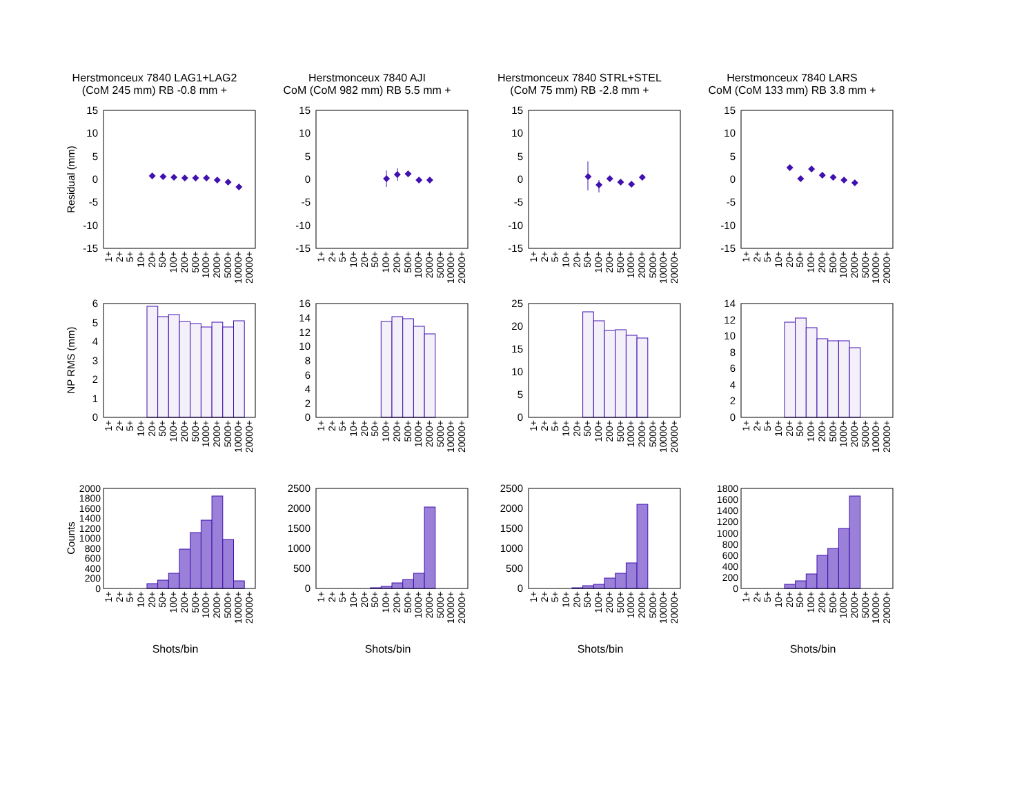Herstmonceux 7840 LAG1+LAG2
(CoM 245 mm) RB -0.8 mm +
Herstmonceux 7840 AJI
CoM (CoM 982 mm) RB 5.5 mm +
Herstmonceux 7840 STRL+STEL
(CoM 75 mm) RB -2.8 mm +
Herstmonceux 7840 LARS
CoM (CoM 133 mm) RB 3.8 mm +
Residual (mm)
-15
-10
-5
0
5
10
15
1+
2+
5+
10+
20+
50+
100+
200+
500+
1000+
2000+
5000+
10000+
20000+
-15
-10
-5
0
5
10
15
1+
2+
5+
10+
20+
50+
100+
200+
500+
1000+
2000+
5000+
10000+
20000+
-15
-10
-5
0
5
10
15
1+
2+
5+
10+
20+
50+
100+
200+
500+
1000+
2000+
5000+
10000+
20000+
-15
-10
-5
0
5
10
15
1+
2+
5+
10+
20+
50+
100+
200+
500+
1000+
2000+
5000+
10000+
20000+
NP RMS (mm)
0
1
2
3
4
5
6
1+
2+
5+
10+
20+
50+
100+
200+
500+
1000+
2000+
5000+
10000+
20000+
0
2
4
6
8
10
12
14
16
1+
2+
5+
10+
20+
50+
100+
200+
500+
1000+
2000+
5000+
10000+
20000+
0
5
10
15
20
25
1+
2+
5+
10+
20+
50+
100+
200+
500+
1000+
2000+
5000+
10000+
20000+
0
2
4
6
8
10
12
14
1+
2+
5+
10+
20+
50+
100+
200+
500+
1000+
2000+
5000+
10000+
20000+
Counts
0
200
400
600
800
1000
1200
1400
1600
1800
2000
1+
2+
5+
10+
20+
50+
100+
200+
500+
1000+
2000+
5000+
10000+
20000+
0
500
1000
1500
2000
2500
1+
2+
5+
10+
20+
50+
100+
200+
500+
1000+
2000+
5000+
10000+
20000+
0
500
1000
1500
2000
2500
1+
2+
5+
10+
20+
50+
100+
200+
500+
1000+
2000+
5000+
10000+
20000+
0
200
400
600
800
1000
1200
1400
1600
1800
1+
2+
5+
10+
20+
50+
100+
200+
500+
1000+
2000+
5000+
10000+
20000+
Shots/bin
Shots/bin
Shots/bin
Shots/bin